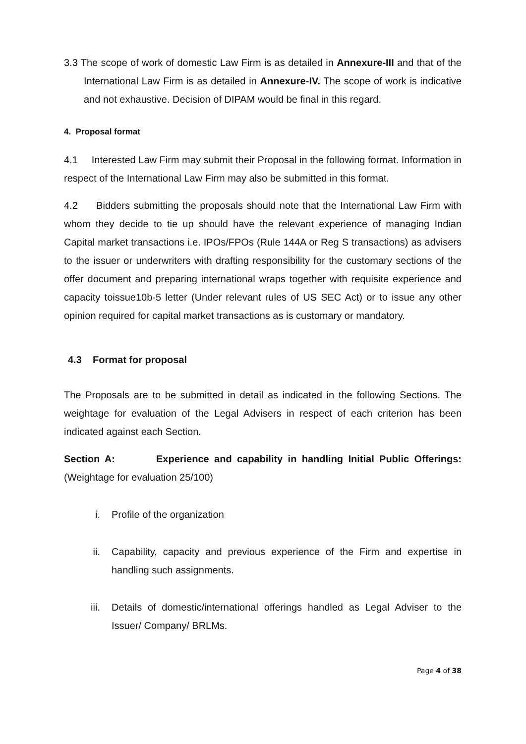3.3 The scope of work of domestic Law Firm is as detailed in Annexure-III and that of the International Law Firm is as detailed in Annexure-IV. The scope of work is indicative and not exhaustive. Decision of DIPAM would be final in this regard.
4. Proposal format
4.1 Interested Law Firm may submit their Proposal in the following format. Information in respect of the International Law Firm may also be submitted in this format.
4.2 Bidders submitting the proposals should note that the International Law Firm with whom they decide to tie up should have the relevant experience of managing Indian Capital market transactions i.e. IPOs/FPOs (Rule 144A or Reg S transactions) as advisers to the issuer or underwriters with drafting responsibility for the customary sections of the offer document and preparing international wraps together with requisite experience and capacity toissue10b-5 letter (Under relevant rules of US SEC Act) or to issue any other opinion required for capital market transactions as is customary or mandatory.
4.3 Format for proposal
The Proposals are to be submitted in detail as indicated in the following Sections. The weightage for evaluation of the Legal Advisers in respect of each criterion has been indicated against each Section.
Section A: Experience and capability in handling Initial Public Offerings:(Weightage for evaluation 25/100)
i. Profile of the organization
ii. Capability, capacity and previous experience of the Firm and expertise in handling such assignments.
iii. Details of domestic/international offerings handled as Legal Adviser to the Issuer/ Company/ BRLMs.
Page 4 of 38